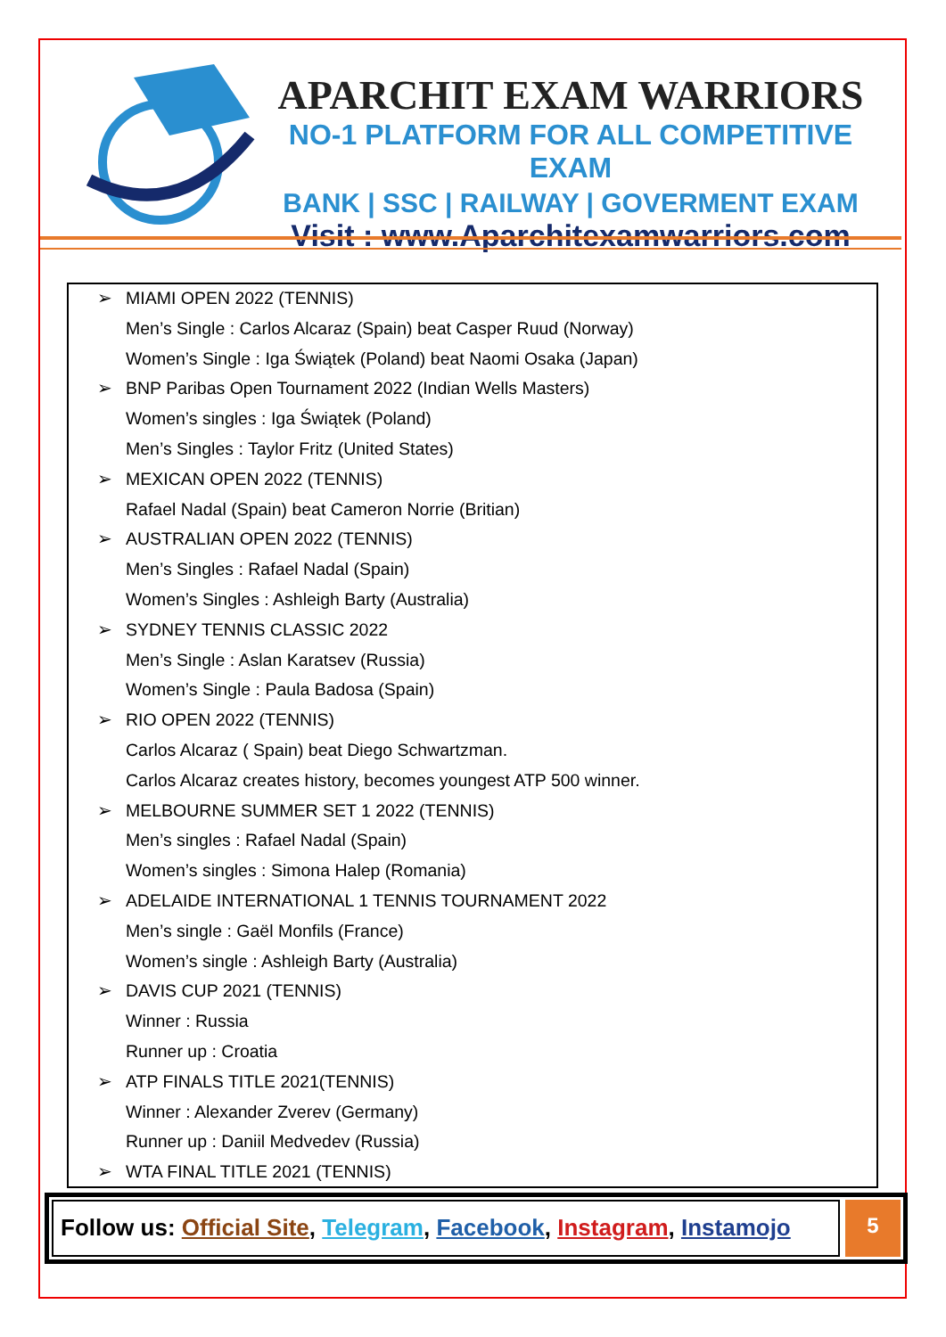APARCHIT EXAM WARRIORS
NO-1 PLATFORM FOR ALL COMPETITIVE EXAM
BANK | SSC | RAILWAY | GOVERMENT EXAM
Visit : www.Aparchitexamwarriors.com
➢ MIAMI OPEN 2022 (TENNIS)
Men’s Single : Carlos Alcaraz (Spain) beat Casper Ruud (Norway)
Women’s Single : Iga Świątek (Poland) beat Naomi Osaka (Japan)
➢ BNP Paribas Open Tournament 2022 (Indian Wells Masters)
Women’s singles : Iga Świątek (Poland)
Men’s Singles : Taylor Fritz (United States)
➢ MEXICAN OPEN 2022 (TENNIS)
Rafael Nadal (Spain) beat Cameron Norrie (Britian)
➢ AUSTRALIAN OPEN 2022 (TENNIS)
Men’s Singles : Rafael Nadal (Spain)
Women’s Singles : Ashleigh Barty (Australia)
➢ SYDNEY TENNIS CLASSIC 2022
Men’s Single : Aslan Karatsev (Russia)
Women’s Single : Paula Badosa (Spain)
➢ RIO OPEN 2022 (TENNIS)
Carlos Alcaraz ( Spain) beat Diego Schwartzman.
Carlos Alcaraz creates history, becomes youngest ATP 500 winner.
➢ MELBOURNE SUMMER SET 1 2022 (TENNIS)
Men’s singles : Rafael Nadal (Spain)
Women’s singles : Simona Halep (Romania)
➢ ADELAIDE INTERNATIONAL 1 TENNIS TOURNAMENT 2022
Men’s single : Gaël Monfils (France)
Women’s single : Ashleigh Barty (Australia)
➢ DAVIS CUP 2021 (TENNIS)
Winner : Russia
Runner up : Croatia
➢ ATP FINALS TITLE 2021(TENNIS)
Winner : Alexander Zverev (Germany)
Runner up : Daniil Medvedev (Russia)
➢ WTA FINAL TITLE 2021 (TENNIS)
Follow us: Official Site, Telegram, Facebook, Instagram, Instamojo
5